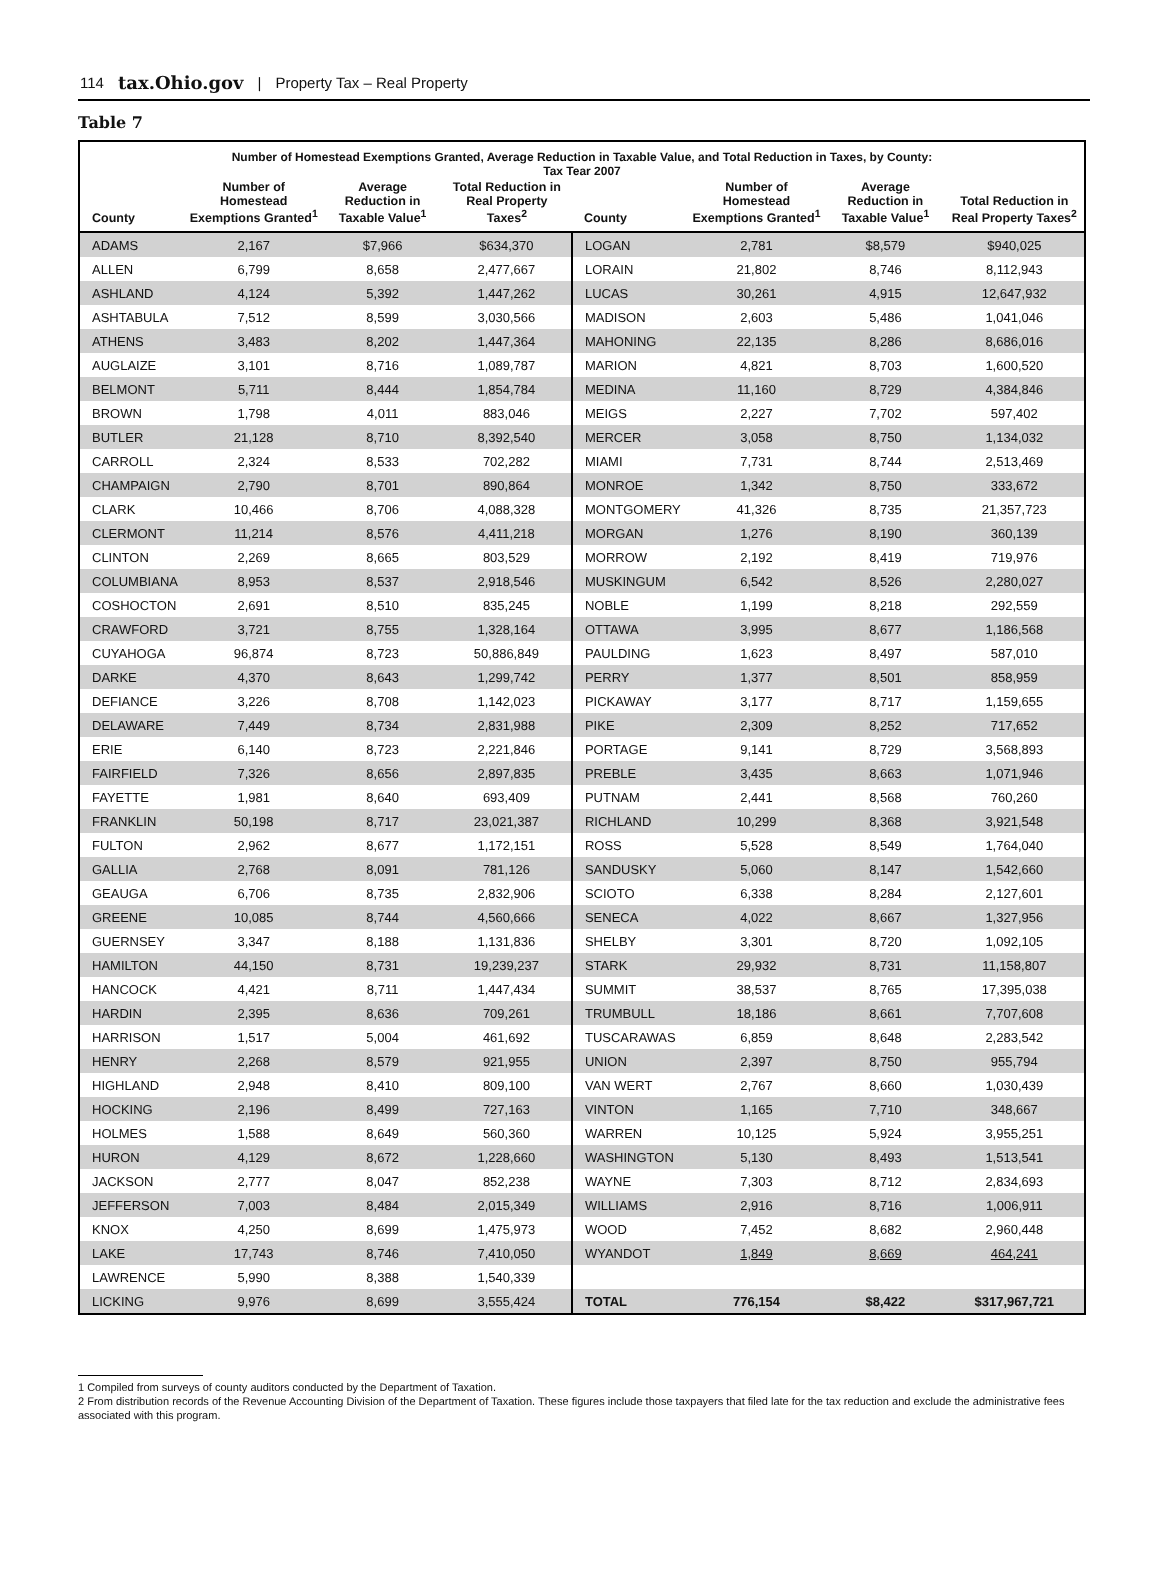114 tax.Ohio.gov | Property Tax – Real Property
Table 7
Number of Homestead Exemptions Granted, Average Reduction in Taxable Value, and Total Reduction in Taxes, by County:
Tax Tear 2007
| County | Number of Homestead Exemptions Granted<sup>1</sup> | Average Reduction in Taxable Value<sup>1</sup> | Total Reduction in Real Property Taxes<sup>2</sup> | County | Number of Homestead Exemptions Granted<sup>1</sup> | Average Reduction in Taxable Value<sup>1</sup> | Total Reduction in Real Property Taxes<sup>2</sup> |
| --- | --- | --- | --- | --- | --- | --- | --- |
| ADAMS | 2,167 | $7,966 | $634,370 | LOGAN | 2,781 | $8,579 | $940,025 |
| ALLEN | 6,799 | 8,658 | 2,477,667 | LORAIN | 21,802 | 8,746 | 8,112,943 |
| ASHLAND | 4,124 | 5,392 | 1,447,262 | LUCAS | 30,261 | 4,915 | 12,647,932 |
| ASHTABULA | 7,512 | 8,599 | 3,030,566 | MADISON | 2,603 | 5,486 | 1,041,046 |
| ATHENS | 3,483 | 8,202 | 1,447,364 | MAHONING | 22,135 | 8,286 | 8,686,016 |
| AUGLAIZE | 3,101 | 8,716 | 1,089,787 | MARION | 4,821 | 8,703 | 1,600,520 |
| BELMONT | 5,711 | 8,444 | 1,854,784 | MEDINA | 11,160 | 8,729 | 4,384,846 |
| BROWN | 1,798 | 4,011 | 883,046 | MEIGS | 2,227 | 7,702 | 597,402 |
| BUTLER | 21,128 | 8,710 | 8,392,540 | MERCER | 3,058 | 8,750 | 1,134,032 |
| CARROLL | 2,324 | 8,533 | 702,282 | MIAMI | 7,731 | 8,744 | 2,513,469 |
| CHAMPAIGN | 2,790 | 8,701 | 890,864 | MONROE | 1,342 | 8,750 | 333,672 |
| CLARK | 10,466 | 8,706 | 4,088,328 | MONTGOMERY | 41,326 | 8,735 | 21,357,723 |
| CLERMONT | 11,214 | 8,576 | 4,411,218 | MORGAN | 1,276 | 8,190 | 360,139 |
| CLINTON | 2,269 | 8,665 | 803,529 | MORROW | 2,192 | 8,419 | 719,976 |
| COLUMBIANA | 8,953 | 8,537 | 2,918,546 | MUSKINGUM | 6,542 | 8,526 | 2,280,027 |
| COSHOCTON | 2,691 | 8,510 | 835,245 | NOBLE | 1,199 | 8,218 | 292,559 |
| CRAWFORD | 3,721 | 8,755 | 1,328,164 | OTTAWA | 3,995 | 8,677 | 1,186,568 |
| CUYAHOGA | 96,874 | 8,723 | 50,886,849 | PAULDING | 1,623 | 8,497 | 587,010 |
| DARKE | 4,370 | 8,643 | 1,299,742 | PERRY | 1,377 | 8,501 | 858,959 |
| DEFIANCE | 3,226 | 8,708 | 1,142,023 | PICKAWAY | 3,177 | 8,717 | 1,159,655 |
| DELAWARE | 7,449 | 8,734 | 2,831,988 | PIKE | 2,309 | 8,252 | 717,652 |
| ERIE | 6,140 | 8,723 | 2,221,846 | PORTAGE | 9,141 | 8,729 | 3,568,893 |
| FAIRFIELD | 7,326 | 8,656 | 2,897,835 | PREBLE | 3,435 | 8,663 | 1,071,946 |
| FAYETTE | 1,981 | 8,640 | 693,409 | PUTNAM | 2,441 | 8,568 | 760,260 |
| FRANKLIN | 50,198 | 8,717 | 23,021,387 | RICHLAND | 10,299 | 8,368 | 3,921,548 |
| FULTON | 2,962 | 8,677 | 1,172,151 | ROSS | 5,528 | 8,549 | 1,764,040 |
| GALLIA | 2,768 | 8,091 | 781,126 | SANDUSKY | 5,060 | 8,147 | 1,542,660 |
| GEAUGA | 6,706 | 8,735 | 2,832,906 | SCIOTO | 6,338 | 8,284 | 2,127,601 |
| GREENE | 10,085 | 8,744 | 4,560,666 | SENECA | 4,022 | 8,667 | 1,327,956 |
| GUERNSEY | 3,347 | 8,188 | 1,131,836 | SHELBY | 3,301 | 8,720 | 1,092,105 |
| HAMILTON | 44,150 | 8,731 | 19,239,237 | STARK | 29,932 | 8,731 | 11,158,807 |
| HANCOCK | 4,421 | 8,711 | 1,447,434 | SUMMIT | 38,537 | 8,765 | 17,395,038 |
| HARDIN | 2,395 | 8,636 | 709,261 | TRUMBULL | 18,186 | 8,661 | 7,707,608 |
| HARRISON | 1,517 | 5,004 | 461,692 | TUSCARAWAS | 6,859 | 8,648 | 2,283,542 |
| HENRY | 2,268 | 8,579 | 921,955 | UNION | 2,397 | 8,750 | 955,794 |
| HIGHLAND | 2,948 | 8,410 | 809,100 | VAN WERT | 2,767 | 8,660 | 1,030,439 |
| HOCKING | 2,196 | 8,499 | 727,163 | VINTON | 1,165 | 7,710 | 348,667 |
| HOLMES | 1,588 | 8,649 | 560,360 | WARREN | 10,125 | 5,924 | 3,955,251 |
| HURON | 4,129 | 8,672 | 1,228,660 | WASHINGTON | 5,130 | 8,493 | 1,513,541 |
| JACKSON | 2,777 | 8,047 | 852,238 | WAYNE | 7,303 | 8,712 | 2,834,693 |
| JEFFERSON | 7,003 | 8,484 | 2,015,349 | WILLIAMS | 2,916 | 8,716 | 1,006,911 |
| KNOX | 4,250 | 8,699 | 1,475,973 | WOOD | 7,452 | 8,682 | 2,960,448 |
| LAKE | 17,743 | 8,746 | 7,410,050 | WYANDOT | 1,849 | 8,669 | 464,241 |
| LAWRENCE | 5,990 | 8,388 | 1,540,339 | | | | |
| LICKING | 9,976 | 8,699 | 3,555,424 | TOTAL | 776,154 | $8,422 | $317,967,721 |
1 Compiled from surveys of county auditors conducted by the Department of Taxation.
2 From distribution records of the Revenue Accounting Division of the Department of Taxation. These figures include those taxpayers that filed late for the tax reduction and exclude the administrative fees associated with this program.